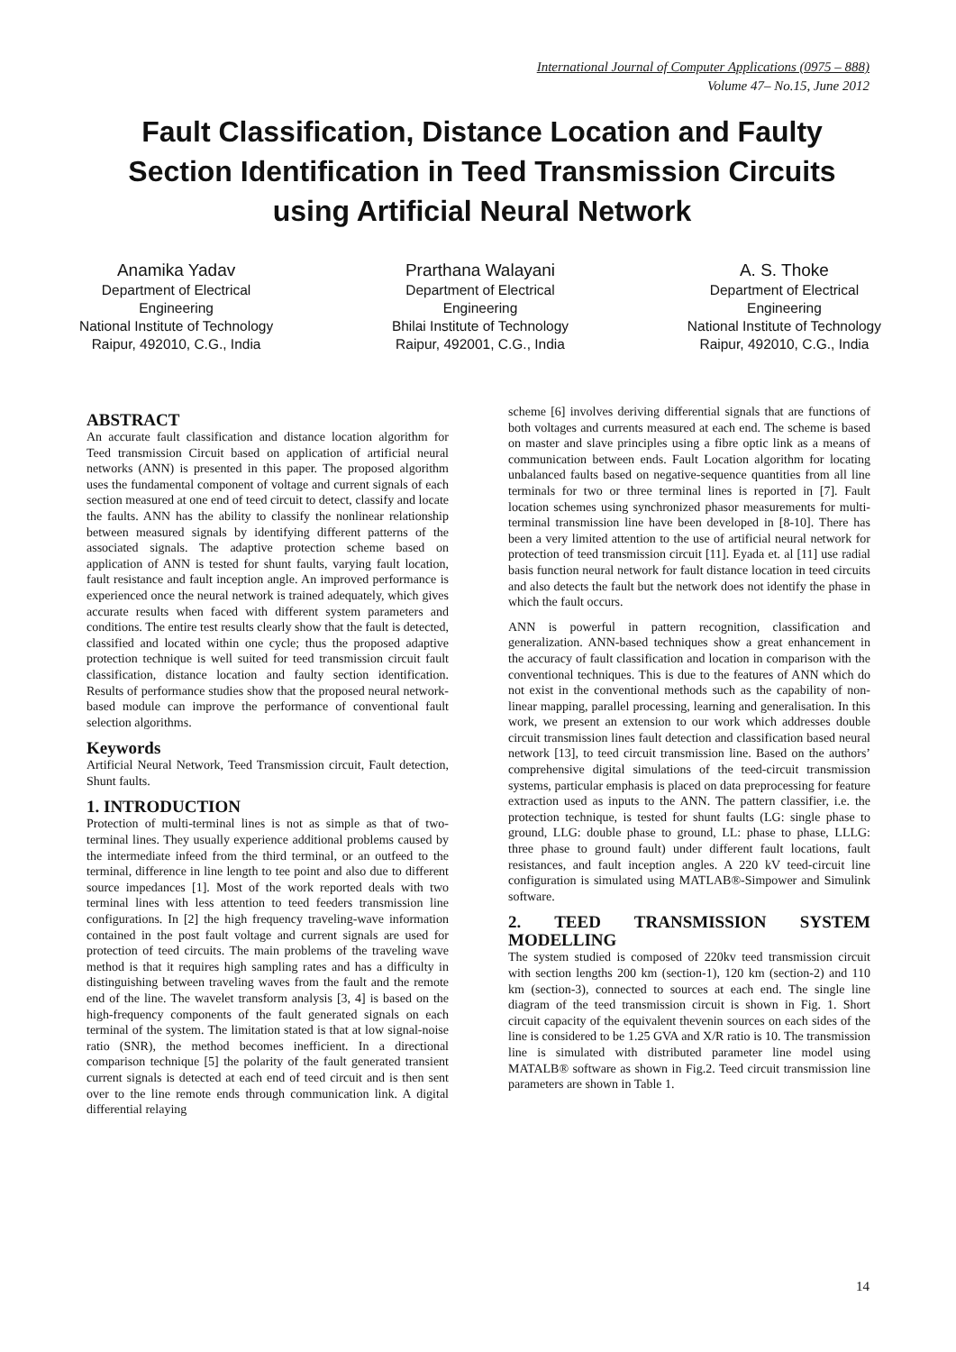International Journal of Computer Applications (0975 – 888)
Volume 47– No.15, June 2012
Fault Classification, Distance Location and Faulty Section Identification in Teed Transmission Circuits using Artificial Neural Network
Anamika Yadav
Department of Electrical
Engineering
National Institute of Technology
Raipur, 492010, C.G., India
Prarthana Walayani
Department of Electrical
Engineering
Bhilai Institute of Technology
Raipur, 492001, C.G., India
A. S. Thoke
Department of Electrical
Engineering
National Institute of Technology
Raipur, 492010, C.G., India
ABSTRACT
An accurate fault classification and distance location algorithm for Teed transmission Circuit based on application of artificial neural networks (ANN) is presented in this paper. The proposed algorithm uses the fundamental component of voltage and current signals of each section measured at one end of teed circuit to detect, classify and locate the faults. ANN has the ability to classify the nonlinear relationship between measured signals by identifying different patterns of the associated signals. The adaptive protection scheme based on application of ANN is tested for shunt faults, varying fault location, fault resistance and fault inception angle. An improved performance is experienced once the neural network is trained adequately, which gives accurate results when faced with different system parameters and conditions. The entire test results clearly show that the fault is detected, classified and located within one cycle; thus the proposed adaptive protection technique is well suited for teed transmission circuit fault classification, distance location and faulty section identification. Results of performance studies show that the proposed neural network-based module can improve the performance of conventional fault selection algorithms.
Keywords
Artificial Neural Network, Teed Transmission circuit, Fault detection, Shunt faults.
1. INTRODUCTION
Protection of multi-terminal lines is not as simple as that of two-terminal lines. They usually experience additional problems caused by the intermediate infeed from the third terminal, or an outfeed to the terminal, difference in line length to tee point and also due to different source impedances [1]. Most of the work reported deals with two terminal lines with less attention to teed feeders transmission line configurations. In [2] the high frequency traveling-wave information contained in the post fault voltage and current signals are used for protection of teed circuits. The main problems of the traveling wave method is that it requires high sampling rates and has a difficulty in distinguishing between traveling waves from the fault and the remote end of the line. The wavelet transform analysis [3, 4] is based on the high-frequency components of the fault generated signals on each terminal of the system. The limitation stated is that at low signal-noise ratio (SNR), the method becomes inefficient. In a directional comparison technique [5] the polarity of the fault generated transient current signals is detected at each end of teed circuit and is then sent over to the line remote ends through communication link. A digital differential relaying
scheme [6] involves deriving differential signals that are functions of both voltages and currents measured at each end. The scheme is based on master and slave principles using a fibre optic link as a means of communication between ends. Fault Location algorithm for locating unbalanced faults based on negative-sequence quantities from all line terminals for two or three terminal lines is reported in [7]. Fault location schemes using synchronized phasor measurements for multi-terminal transmission line have been developed in [8-10]. There has been a very limited attention to the use of artificial neural network for protection of teed transmission circuit [11]. Eyada et. al [11] use radial basis function neural network for fault distance location in teed circuits and also detects the fault but the network does not identify the phase in which the fault occurs.
ANN is powerful in pattern recognition, classification and generalization. ANN-based techniques show a great enhancement in the accuracy of fault classification and location in comparison with the conventional techniques. This is due to the features of ANN which do not exist in the conventional methods such as the capability of non-linear mapping, parallel processing, learning and generalisation. In this work, we present an extension to our work which addresses double circuit transmission lines fault detection and classification based neural network [13], to teed circuit transmission line. Based on the authors’ comprehensive digital simulations of the teed-circuit transmission systems, particular emphasis is placed on data preprocessing for feature extraction used as inputs to the ANN. The pattern classifier, i.e. the protection technique, is tested for shunt faults (LG: single phase to ground, LLG: double phase to ground, LL: phase to phase, LLLG: three phase to ground fault) under different fault locations, fault resistances, and fault inception angles. A 220 kV teed-circuit line configuration is simulated using MATLAB®-Simpower and Simulink software.
2. TEED TRANSMISSION SYSTEM MODELLING
The system studied is composed of 220kv teed transmission circuit with section lengths 200 km (section-1), 120 km (section-2) and 110 km (section-3), connected to sources at each end. The single line diagram of the teed transmission circuit is shown in Fig. 1. Short circuit capacity of the equivalent thevenin sources on each sides of the line is considered to be 1.25 GVA and X/R ratio is 10. The transmission line is simulated with distributed parameter line model using MATALB® software as shown in Fig.2. Teed circuit transmission line parameters are shown in Table 1.
14